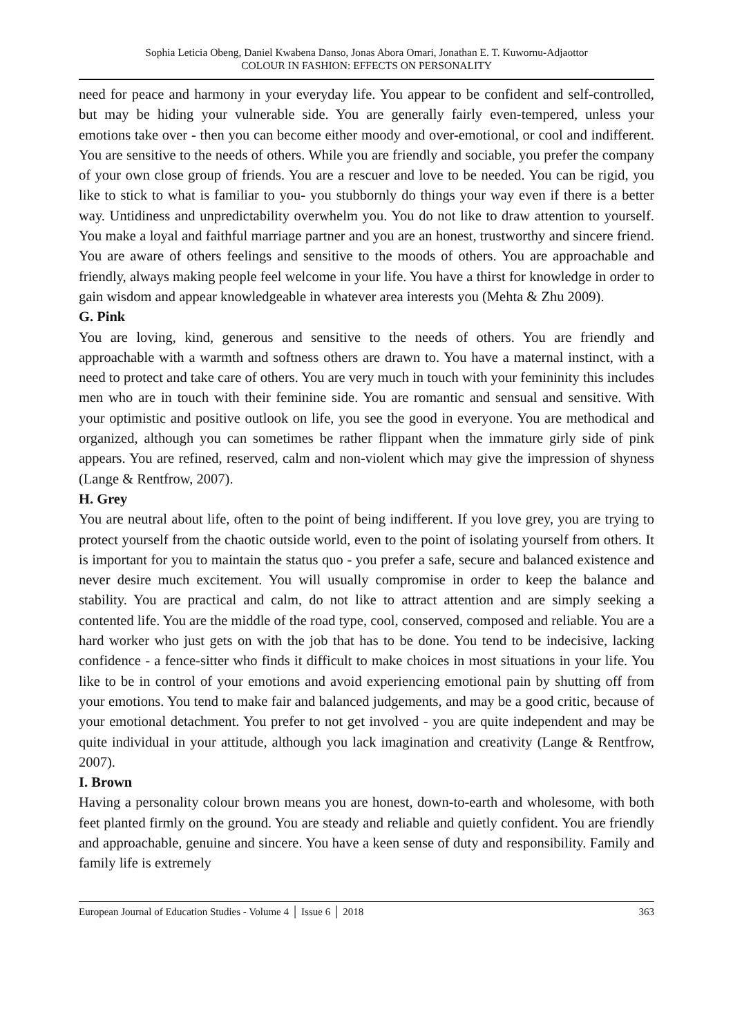Sophia Leticia Obeng, Daniel Kwabena Danso, Jonas Abora Omari, Jonathan E. T. Kuwornu-Adjaottor
COLOUR IN FASHION: EFFECTS ON PERSONALITY
need for peace and harmony in your everyday life. You appear to be confident and self-controlled, but may be hiding your vulnerable side. You are generally fairly even-tempered, unless your emotions take over - then you can become either moody and over-emotional, or cool and indifferent. You are sensitive to the needs of others. While you are friendly and sociable, you prefer the company of your own close group of friends. You are a rescuer and love to be needed. You can be rigid, you like to stick to what is familiar to you- you stubbornly do things your way even if there is a better way. Untidiness and unpredictability overwhelm you. You do not like to draw attention to yourself. You make a loyal and faithful marriage partner and you are an honest, trustworthy and sincere friend. You are aware of others feelings and sensitive to the moods of others. You are approachable and friendly, always making people feel welcome in your life. You have a thirst for knowledge in order to gain wisdom and appear knowledgeable in whatever area interests you (Mehta & Zhu 2009).
G. Pink
You are loving, kind, generous and sensitive to the needs of others. You are friendly and approachable with a warmth and softness others are drawn to. You have a maternal instinct, with a need to protect and take care of others. You are very much in touch with your femininity this includes men who are in touch with their feminine side. You are romantic and sensual and sensitive. With your optimistic and positive outlook on life, you see the good in everyone. You are methodical and organized, although you can sometimes be rather flippant when the immature girly side of pink appears. You are refined, reserved, calm and non-violent which may give the impression of shyness (Lange & Rentfrow, 2007).
H. Grey
You are neutral about life, often to the point of being indifferent. If you love grey, you are trying to protect yourself from the chaotic outside world, even to the point of isolating yourself from others. It is important for you to maintain the status quo - you prefer a safe, secure and balanced existence and never desire much excitement. You will usually compromise in order to keep the balance and stability. You are practical and calm, do not like to attract attention and are simply seeking a contented life. You are the middle of the road type, cool, conserved, composed and reliable. You are a hard worker who just gets on with the job that has to be done. You tend to be indecisive, lacking confidence - a fence-sitter who finds it difficult to make choices in most situations in your life. You like to be in control of your emotions and avoid experiencing emotional pain by shutting off from your emotions. You tend to make fair and balanced judgements, and may be a good critic, because of your emotional detachment. You prefer to not get involved - you are quite independent and may be quite individual in your attitude, although you lack imagination and creativity (Lange & Rentfrow, 2007).
I. Brown
Having a personality colour brown means you are honest, down-to-earth and wholesome, with both feet planted firmly on the ground. You are steady and reliable and quietly confident. You are friendly and approachable, genuine and sincere. You have a keen sense of duty and responsibility. Family and family life is extremely
European Journal of Education Studies - Volume 4 │ Issue 6 │ 2018 363